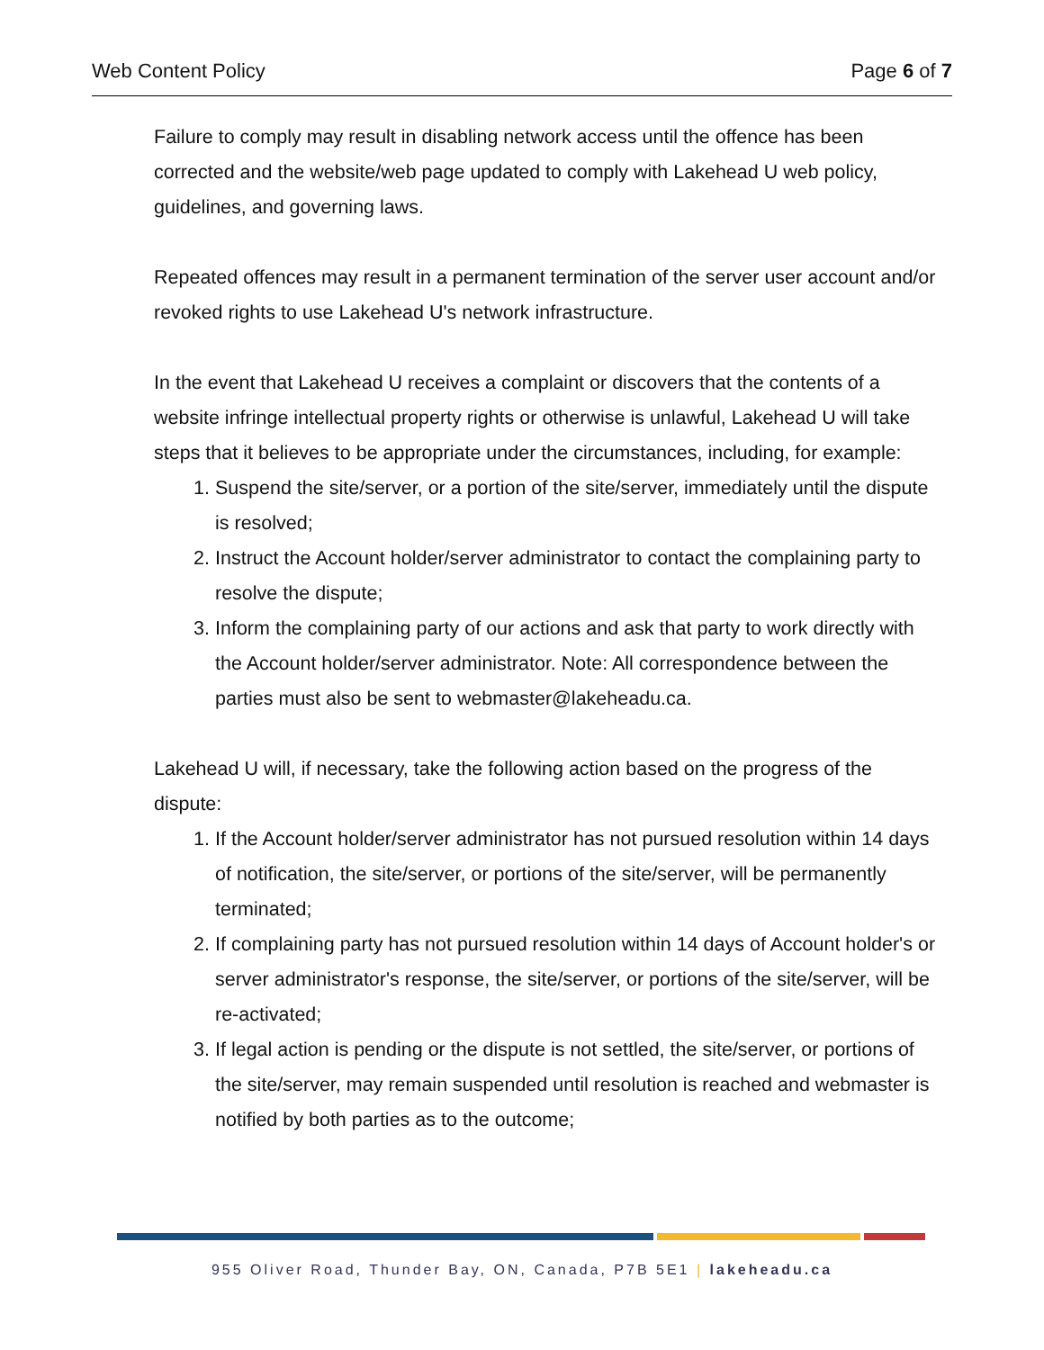Web Content Policy Page 6 of 7
Failure to comply may result in disabling network access until the offence has been corrected and the website/web page updated to comply with Lakehead U web policy, guidelines, and governing laws.
Repeated offences may result in a permanent termination of the server user account and/or revoked rights to use Lakehead U's network infrastructure.
In the event that Lakehead U receives a complaint or discovers that the contents of a website infringe intellectual property rights or otherwise is unlawful, Lakehead U will take steps that it believes to be appropriate under the circumstances, including, for example:
1. Suspend the site/server, or a portion of the site/server, immediately until the dispute is resolved;
2. Instruct the Account holder/server administrator to contact the complaining party to resolve the dispute;
3. Inform the complaining party of our actions and ask that party to work directly with the Account holder/server administrator. Note: All correspondence between the parties must also be sent to webmaster@lakeheadu.ca.
Lakehead U will, if necessary, take the following action based on the progress of the dispute:
1. If the Account holder/server administrator has not pursued resolution within 14 days of notification, the site/server, or portions of the site/server, will be permanently terminated;
2. If complaining party has not pursued resolution within 14 days of Account holder's or server administrator's response, the site/server, or portions of the site/server, will be re-activated;
3. If legal action is pending or the dispute is not settled, the site/server, or portions of the site/server, may remain suspended until resolution is reached and webmaster is notified by both parties as to the outcome;
955 Oliver Road, Thunder Bay, ON, Canada, P7B 5E1 | lakeheadu.ca